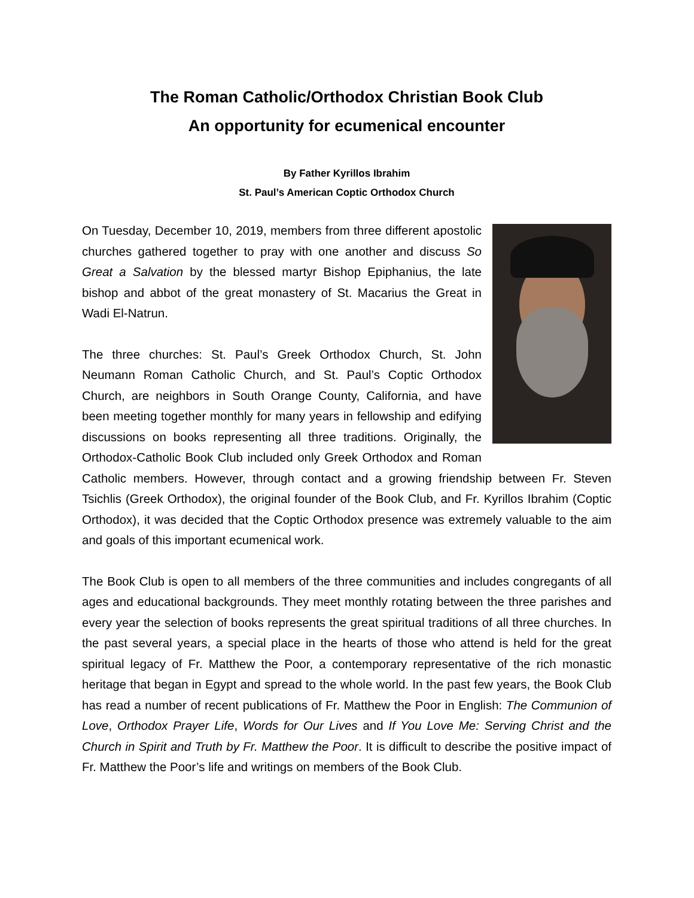The Roman Catholic/Orthodox Christian Book Club
An opportunity for ecumenical encounter
By Father Kyrillos Ibrahim
St. Paul’s American Coptic Orthodox Church
On Tuesday, December 10, 2019, members from three different apostolic churches gathered together to pray with one another and discuss So Great a Salvation by the blessed martyr Bishop Epiphanius, the late bishop and abbot of the great monastery of St. Macarius the Great in Wadi El-Natrun.
The three churches: St. Paul’s Greek Orthodox Church, St. John Neumann Roman Catholic Church, and St. Paul’s Coptic Orthodox Church, are neighbors in South Orange County, California, and have been meeting together monthly for many years in fellowship and edifying discussions on books representing all three traditions. Originally, the Orthodox-Catholic Book Club included only Greek Orthodox and Roman Catholic members. However, through contact and a growing friendship between Fr. Steven Tsichlis (Greek Orthodox), the original founder of the Book Club, and Fr. Kyrillos Ibrahim (Coptic Orthodox), it was decided that the Coptic Orthodox presence was extremely valuable to the aim and goals of this important ecumenical work.
The Book Club is open to all members of the three communities and includes congregants of all ages and educational backgrounds. They meet monthly rotating between the three parishes and every year the selection of books represents the great spiritual traditions of all three churches. In the past several years, a special place in the hearts of those who attend is held for the great spiritual legacy of Fr. Matthew the Poor, a contemporary representative of the rich monastic heritage that began in Egypt and spread to the whole world. In the past few years, the Book Club has read a number of recent publications of Fr. Matthew the Poor in English: The Communion of Love, Orthodox Prayer Life, Words for Our Lives and If You Love Me: Serving Christ and the Church in Spirit and Truth by Fr. Matthew the Poor. It is difficult to describe the positive impact of Fr. Matthew the Poor’s life and writings on members of the Book Club.